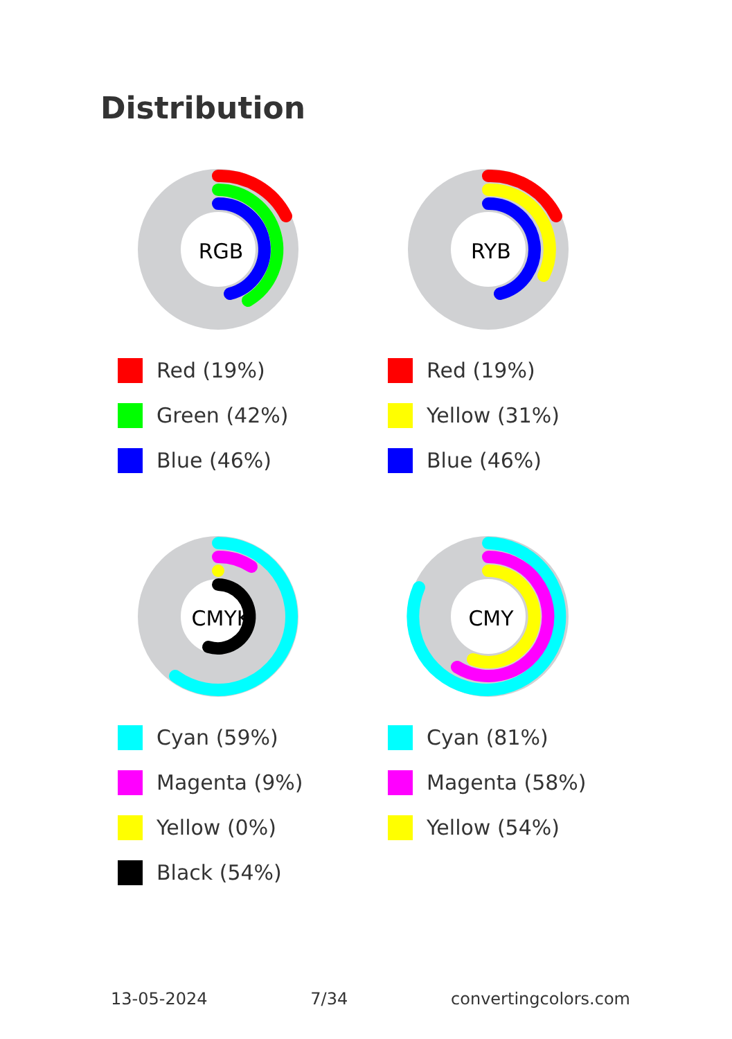Distribution
RGB
Red (19%)
Green (42%)
Blue (46%)
RYB
Red (19%)
Yellow (31%)
Blue (46%)
CMYK
Cyan (59%)
Magenta (9%)
Yellow (0%)
Black (54%)
CMY
Cyan (81%)
Magenta (58%)
Yellow (54%)
13-05-2024 7/34 convertingcolors.com